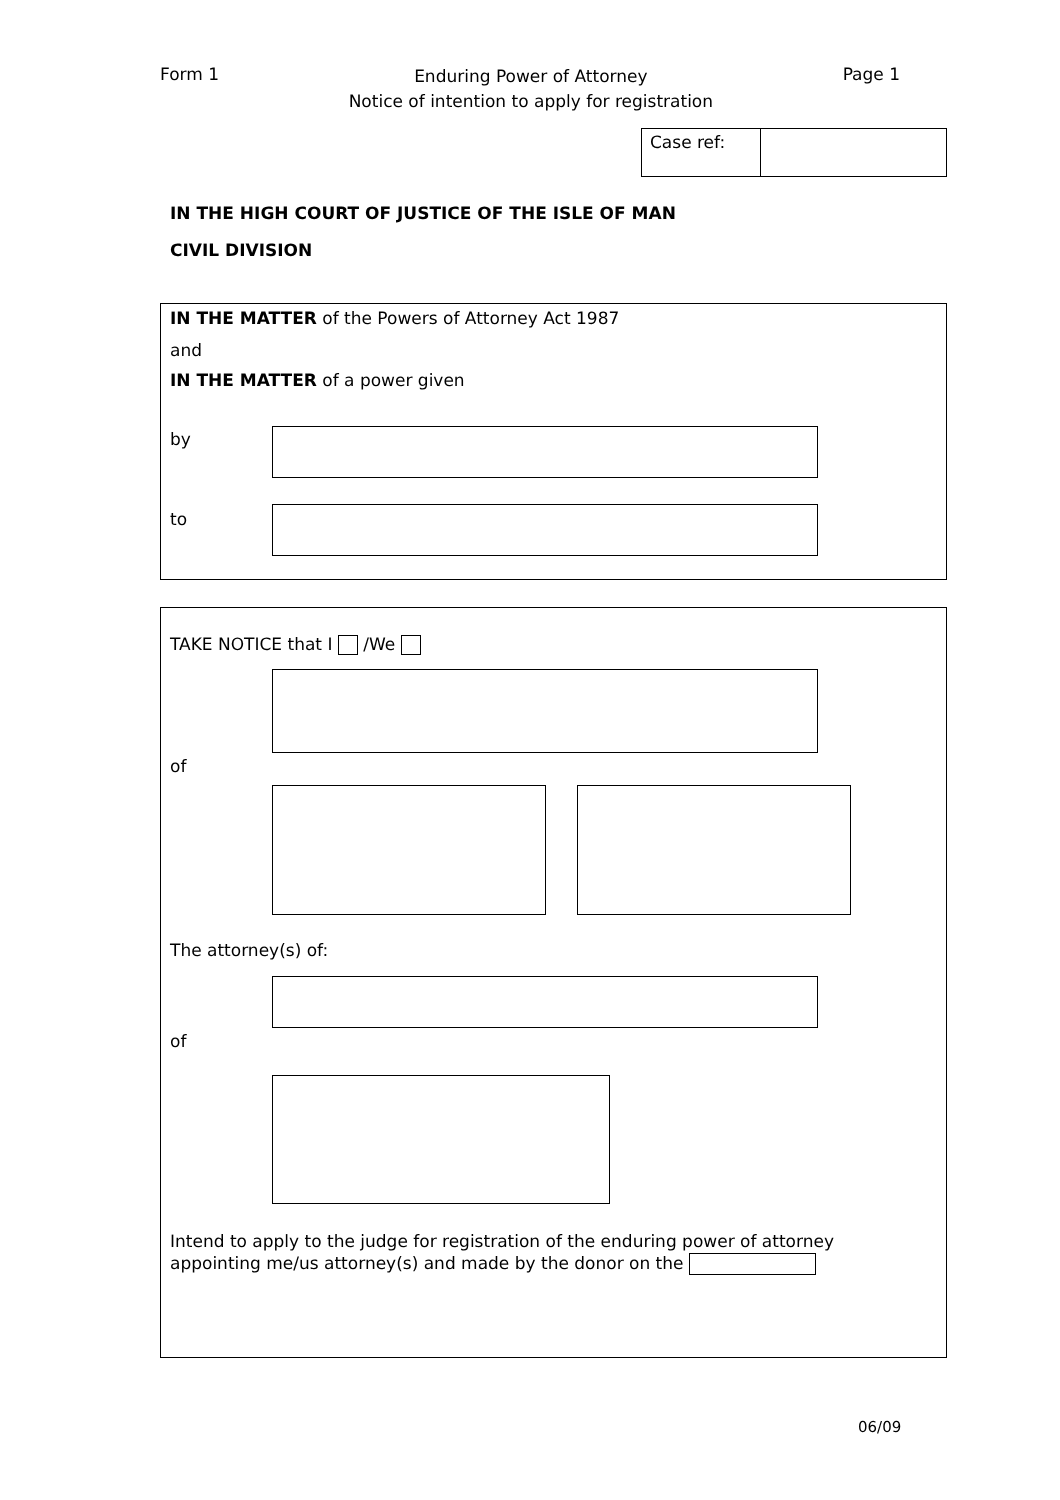Form 1
Enduring Power of Attorney
Notice of intention to apply for registration
Page 1
Case ref:
IN THE HIGH COURT OF JUSTICE OF THE ISLE OF MAN
CIVIL DIVISION
IN THE MATTER of the Powers of Attorney Act 1987
and
IN THE MATTER of a power given
by
to
TAKE NOTICE that I /We
of
The attorney(s) of:
of
Intend to apply to the judge for registration of the enduring power of attorney
appointing me/us attorney(s) and made by the donor on the
06/09